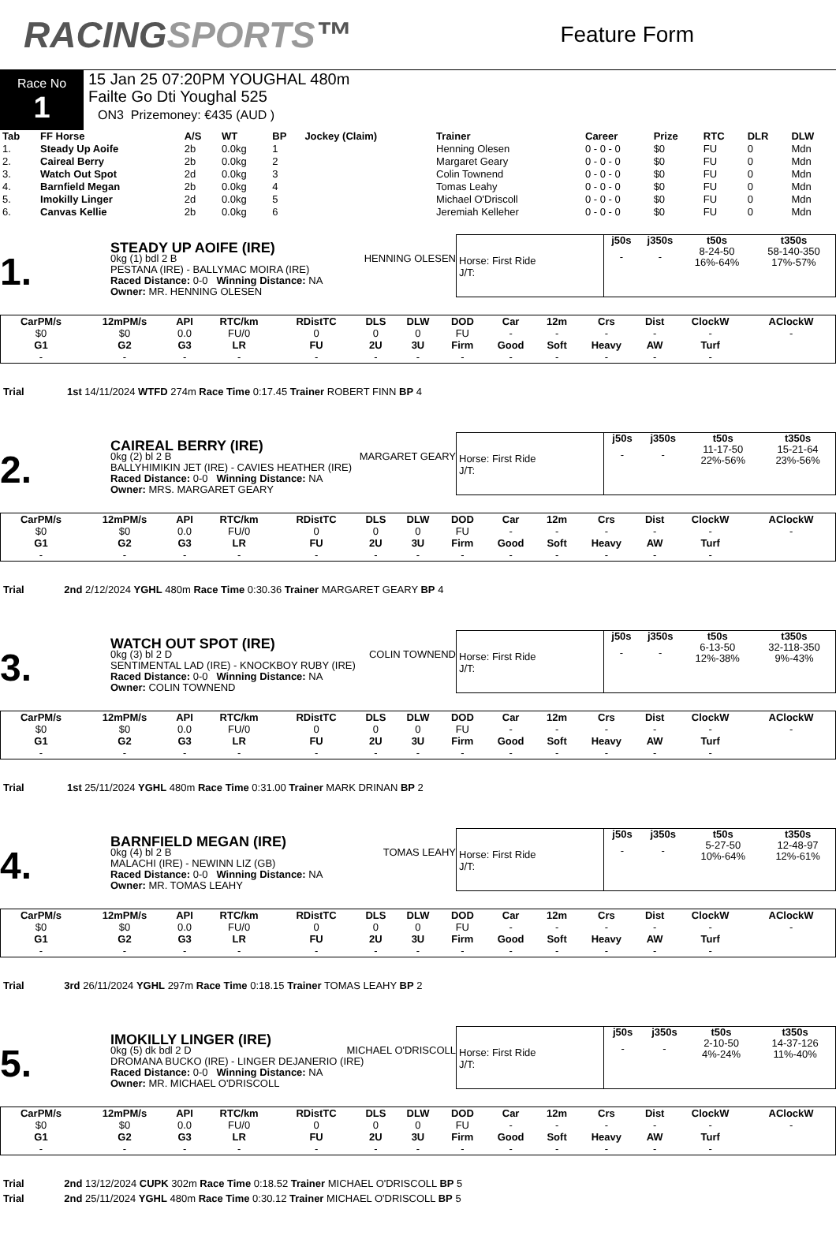RACINGSPORTS™
Feature Form
Race No
1
15 Jan 25 07:20PM YOUGHAL 480m
Failte Go Dti Youghal 525
ON3 Prizemoney: €435 (AUD )
| Tab | FF Horse | A/S | WT | BP | Jockey (Claim) | Trainer | Career | Prize | RTC | DLR | DLW |
| --- | --- | --- | --- | --- | --- | --- | --- | --- | --- | --- | --- |
| 1. | Steady Up Aoife | 2b | 0.0kg | 1 | | Henning Olesen | 0 - 0 - 0 | $0 | FU | 0 | Mdn |
| 2. | Caireal Berry | 2b | 0.0kg | 2 | | Margaret Geary | 0 - 0 - 0 | $0 | FU | 0 | Mdn |
| 3. | Watch Out Spot | 2d | 0.0kg | 3 | | Colin Townend | 0 - 0 - 0 | $0 | FU | 0 | Mdn |
| 4. | Barnfield Megan | 2b | 0.0kg | 4 | | Tomas Leahy | 0 - 0 - 0 | $0 | FU | 0 | Mdn |
| 5. | Imokilly Linger | 2d | 0.0kg | 5 | | Michael O'Driscoll | 0 - 0 - 0 | $0 | FU | 0 | Mdn |
| 6. | Canvas Kellie | 2b | 0.0kg | 6 | | Jeremiah Kelleher | 0 - 0 - 0 | $0 | FU | 0 | Mdn |
1.
STEADY UP AOIFE (IRE) HENNING OLESEN
0kg (1) bdl 2 B
PESTANA (IRE) - BALLYMAC MOIRA (IRE)
Raced Distance: 0-0 Winning Distance: NA
Owner: MR. HENNING OLESEN
Horse: First Ride
J/T:
| j50s | j350s | t50s | t350s |
| --- | --- | --- | --- |
| - | - | 8-24-50 16%-64% | 58-140-350 17%-57% |
| CarPM/s | 12mPM/s | API | RTC/km | RDistTC | DLS | DLW | DOD | Car | 12m | Crs | Dist | ClockW | AClockW |
| --- | --- | --- | --- | --- | --- | --- | --- | --- | --- | --- | --- | --- | --- |
| $0 | $0 | 0.0 | FU/0 | 0 | 0 | 0 | FU | - | - | - | - | - | - |
| G1 | G2 | G3 | LR | FU | 2U | 3U | Firm | Good | Soft | Heavy | AW | Turf | |
| - | - | - | - | - | - | - | - | - | - | - | - | - | |
Trial 1st 14/11/2024 WTFD 274m Race Time 0:17.45 Trainer ROBERT FINN BP 4
2.
CAIREAL BERRY (IRE) MARGARET GEARY
0kg (2) bl 2 B
BALLYHIMIKIN JET (IRE) - CAVIES HEATHER (IRE)
Raced Distance: 0-0 Winning Distance: NA
Owner: MRS. MARGARET GEARY
Horse: First Ride
J/T:
| j50s | j350s | t50s | t350s |
| --- | --- | --- | --- |
| - | - | 11-17-50 22%-56% | 15-21-64 23%-56% |
| CarPM/s | 12mPM/s | API | RTC/km | RDistTC | DLS | DLW | DOD | Car | 12m | Crs | Dist | ClockW | AClockW |
| --- | --- | --- | --- | --- | --- | --- | --- | --- | --- | --- | --- | --- | --- |
| $0 | $0 | 0.0 | FU/0 | 0 | 0 | 0 | FU | - | - | - | - | - | - |
| G1 | G2 | G3 | LR | FU | 2U | 3U | Firm | Good | Soft | Heavy | AW | Turf | |
| - | - | - | - | - | - | - | - | - | - | - | - | - | |
Trial 2nd 2/12/2024 YGHL 480m Race Time 0:30.36 Trainer MARGARET GEARY BP 4
3.
WATCH OUT SPOT (IRE) COLIN TOWNEND
0kg (3) bl 2 D
SENTIMENTAL LAD (IRE) - KNOCKBOY RUBY (IRE)
Raced Distance: 0-0 Winning Distance: NA
Owner: COLIN TOWNEND
Horse: First Ride
J/T:
| j50s | j350s | t50s | t350s |
| --- | --- | --- | --- |
| - | - | 6-13-50 12%-38% | 32-118-350 9%-43% |
| CarPM/s | 12mPM/s | API | RTC/km | RDistTC | DLS | DLW | DOD | Car | 12m | Crs | Dist | ClockW | AClockW |
| --- | --- | --- | --- | --- | --- | --- | --- | --- | --- | --- | --- | --- | --- |
| $0 | $0 | 0.0 | FU/0 | 0 | 0 | 0 | FU | - | - | - | - | - | - |
| G1 | G2 | G3 | LR | FU | 2U | 3U | Firm | Good | Soft | Heavy | AW | Turf | |
| - | - | - | - | - | - | - | - | - | - | - | - | - | |
Trial 1st 25/11/2024 YGHL 480m Race Time 0:31.00 Trainer MARK DRINAN BP 2
4.
BARNFIELD MEGAN (IRE) TOMAS LEAHY
0kg (4) bl 2 B
MALACHI (IRE) - NEWINN LIZ (GB)
Raced Distance: 0-0 Winning Distance: NA
Owner: MR. TOMAS LEAHY
Horse: First Ride
J/T:
| j50s | j350s | t50s | t350s |
| --- | --- | --- | --- |
| - | - | 5-27-50 10%-64% | 12-48-97 12%-61% |
| CarPM/s | 12mPM/s | API | RTC/km | RDistTC | DLS | DLW | DOD | Car | 12m | Crs | Dist | ClockW | AClockW |
| --- | --- | --- | --- | --- | --- | --- | --- | --- | --- | --- | --- | --- | --- |
| $0 | $0 | 0.0 | FU/0 | 0 | 0 | 0 | FU | - | - | - | - | - | - |
| G1 | G2 | G3 | LR | FU | 2U | 3U | Firm | Good | Soft | Heavy | AW | Turf | |
| - | - | - | - | - | - | - | - | - | - | - | - | - | |
Trial 3rd 26/11/2024 YGHL 297m Race Time 0:18.15 Trainer TOMAS LEAHY BP 2
5.
IMOKILLY LINGER (IRE) MICHAEL O'DRISCOLL
0kg (5) dk bdl 2 D
DROMANA BUCKO (IRE) - LINGER DEJANERIO (IRE)
Raced Distance: 0-0 Winning Distance: NA
Owner: MR. MICHAEL O'DRISCOLL
Horse: First Ride
J/T:
| j50s | j350s | t50s | t350s |
| --- | --- | --- | --- |
| - | - | 2-10-50 4%-24% | 14-37-126 11%-40% |
| CarPM/s | 12mPM/s | API | RTC/km | RDistTC | DLS | DLW | DOD | Car | 12m | Crs | Dist | ClockW | AClockW |
| --- | --- | --- | --- | --- | --- | --- | --- | --- | --- | --- | --- | --- | --- |
| $0 | $0 | 0.0 | FU/0 | 0 | 0 | 0 | FU | - | - | - | - | - | - |
| G1 | G2 | G3 | LR | FU | 2U | 3U | Firm | Good | Soft | Heavy | AW | Turf | |
| - | - | - | - | - | - | - | - | - | - | - | - | - | |
Trial 2nd 13/12/2024 CUPK 302m Race Time 0:18.52 Trainer MICHAEL O'DRISCOLL BP 5
Trial 2nd 25/11/2024 YGHL 480m Race Time 0:30.12 Trainer MICHAEL O'DRISCOLL BP 5